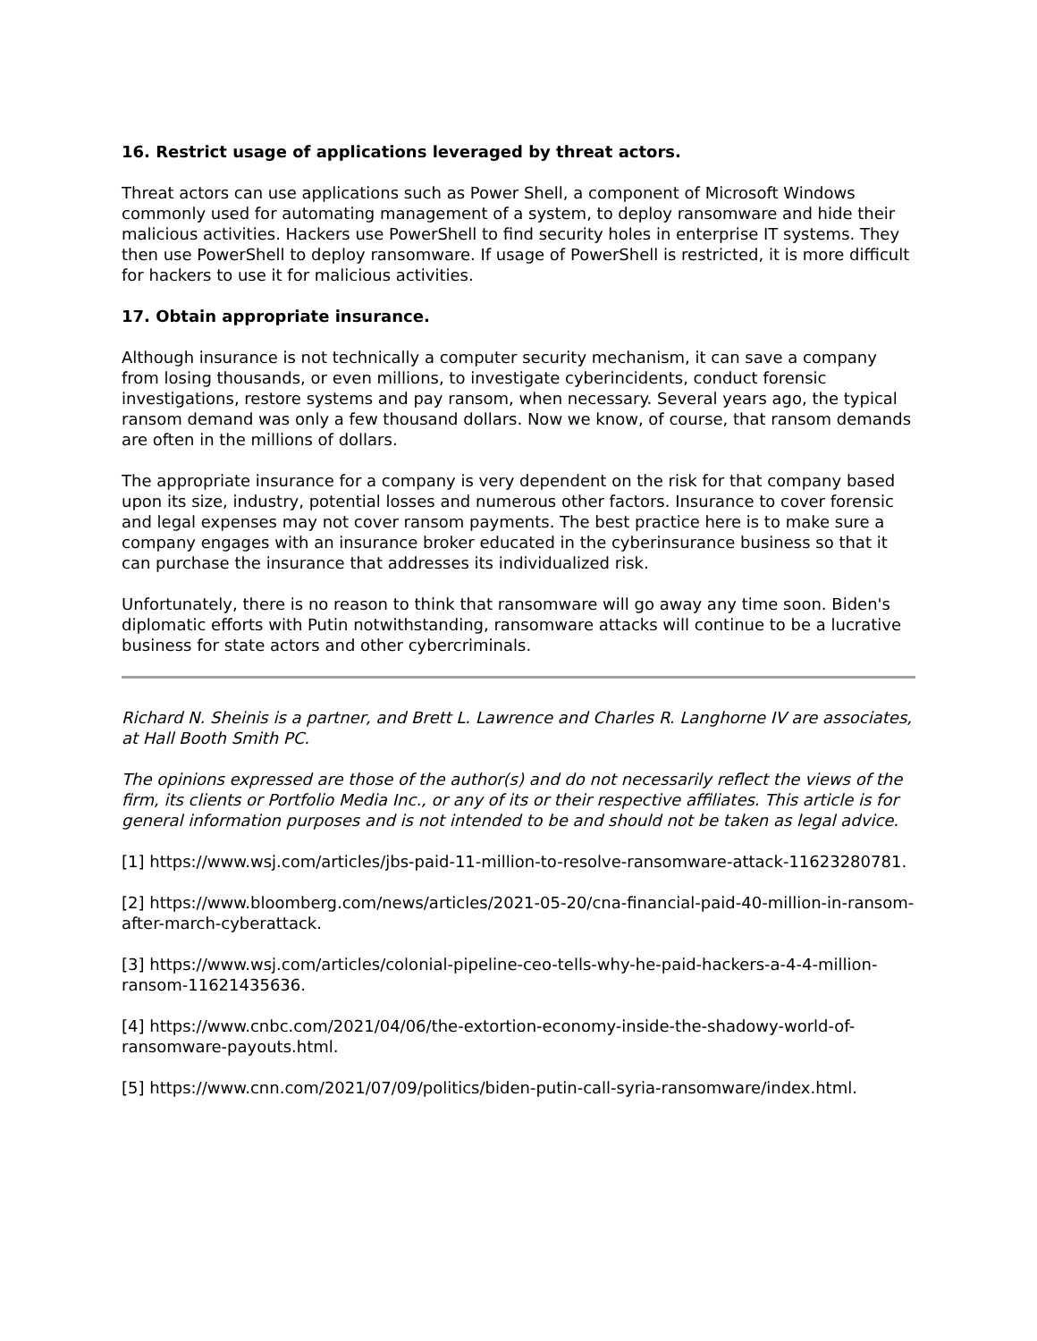16. Restrict usage of applications leveraged by threat actors.
Threat actors can use applications such as Power Shell, a component of Microsoft Windows commonly used for automating management of a system, to deploy ransomware and hide their malicious activities. Hackers use PowerShell to find security holes in enterprise IT systems. They then use PowerShell to deploy ransomware. If usage of PowerShell is restricted, it is more difficult for hackers to use it for malicious activities.
17. Obtain appropriate insurance.
Although insurance is not technically a computer security mechanism, it can save a company from losing thousands, or even millions, to investigate cyberincidents, conduct forensic investigations, restore systems and pay ransom, when necessary. Several years ago, the typical ransom demand was only a few thousand dollars. Now we know, of course, that ransom demands are often in the millions of dollars.
The appropriate insurance for a company is very dependent on the risk for that company based upon its size, industry, potential losses and numerous other factors. Insurance to cover forensic and legal expenses may not cover ransom payments. The best practice here is to make sure a company engages with an insurance broker educated in the cyberinsurance business so that it can purchase the insurance that addresses its individualized risk.
Unfortunately, there is no reason to think that ransomware will go away any time soon. Biden's diplomatic efforts with Putin notwithstanding, ransomware attacks will continue to be a lucrative business for state actors and other cybercriminals.
Richard N. Sheinis is a partner, and Brett L. Lawrence and Charles R. Langhorne IV are associates, at Hall Booth Smith PC.
The opinions expressed are those of the author(s) and do not necessarily reflect the views of the firm, its clients or Portfolio Media Inc., or any of its or their respective affiliates. This article is for general information purposes and is not intended to be and should not be taken as legal advice.
[1] https://www.wsj.com/articles/jbs-paid-11-million-to-resolve-ransomware-attack-11623280781.
[2] https://www.bloomberg.com/news/articles/2021-05-20/cna-financial-paid-40-million-in-ransom-after-march-cyberattack.
[3] https://www.wsj.com/articles/colonial-pipeline-ceo-tells-why-he-paid-hackers-a-4-4-million-ransom-11621435636.
[4] https://www.cnbc.com/2021/04/06/the-extortion-economy-inside-the-shadowy-world-of-ransomware-payouts.html.
[5] https://www.cnn.com/2021/07/09/politics/biden-putin-call-syria-ransomware/index.html.